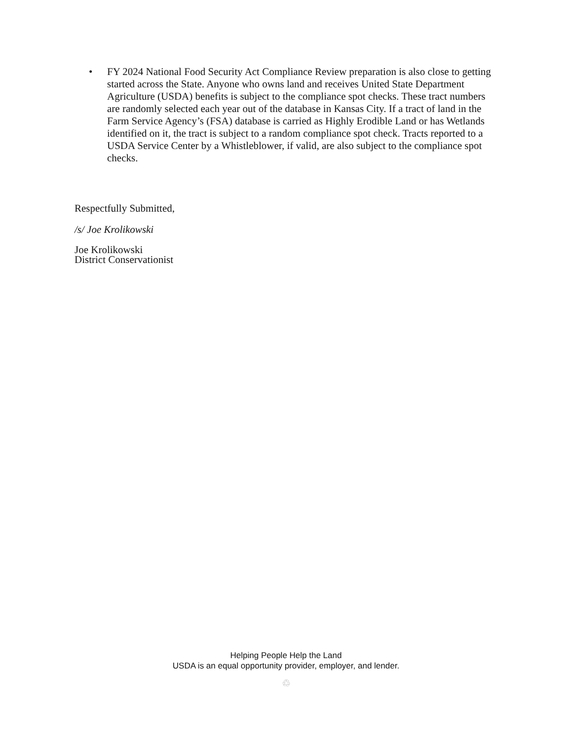• FY 2024 National Food Security Act Compliance Review preparation is also close to getting started across the State. Anyone who owns land and receives United State Department Agriculture (USDA) benefits is subject to the compliance spot checks. These tract numbers are randomly selected each year out of the database in Kansas City. If a tract of land in the Farm Service Agency’s (FSA) database is carried as Highly Erodible Land or has Wetlands identified on it, the tract is subject to a random compliance spot check. Tracts reported to a USDA Service Center by a Whistleblower, if valid, are also subject to the compliance spot checks.
Respectfully Submitted,
/s/ Joe Krolikowski
Joe Krolikowski
District Conservationist
Helping People Help the Land
USDA is an equal opportunity provider, employer, and lender.
♲